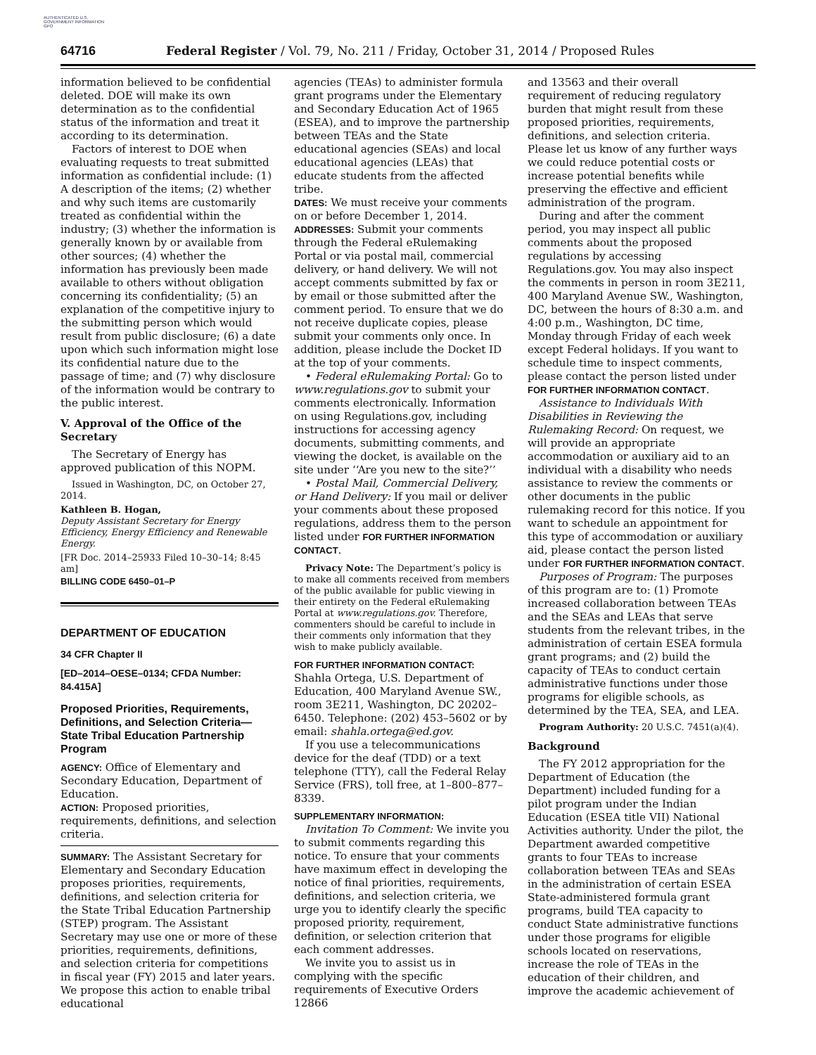AUTHENTICATED U.S. GOVERNMENT INFORMATION GPO
64716 Federal Register / Vol. 79, No. 211 / Friday, October 31, 2014 / Proposed Rules
information believed to be confidential deleted. DOE will make its own determination as to the confidential status of the information and treat it according to its determination.
Factors of interest to DOE when evaluating requests to treat submitted information as confidential include: (1) A description of the items; (2) whether and why such items are customarily treated as confidential within the industry; (3) whether the information is generally known by or available from other sources; (4) whether the information has previously been made available to others without obligation concerning its confidentiality; (5) an explanation of the competitive injury to the submitting person which would result from public disclosure; (6) a date upon which such information might lose its confidential nature due to the passage of time; and (7) why disclosure of the information would be contrary to the public interest.
V. Approval of the Office of the Secretary
The Secretary of Energy has approved publication of this NOPM.
Issued in Washington, DC, on October 27, 2014.
Kathleen B. Hogan,
Deputy Assistant Secretary for Energy Efficiency, Energy Efficiency and Renewable Energy.
[FR Doc. 2014–25933 Filed 10–30–14; 8:45 am]
BILLING CODE 6450–01–P
DEPARTMENT OF EDUCATION
34 CFR Chapter II
[ED–2014–OESE–0134; CFDA Number: 84.415A]
Proposed Priorities, Requirements, Definitions, and Selection Criteria—State Tribal Education Partnership Program
AGENCY: Office of Elementary and Secondary Education, Department of Education.
ACTION: Proposed priorities, requirements, definitions, and selection criteria.
SUMMARY: The Assistant Secretary for Elementary and Secondary Education proposes priorities, requirements, definitions, and selection criteria for the State Tribal Education Partnership (STEP) program. The Assistant Secretary may use one or more of these priorities, requirements, definitions, and selection criteria for competitions in fiscal year (FY) 2015 and later years. We propose this action to enable tribal educational
agencies (TEAs) to administer formula grant programs under the Elementary and Secondary Education Act of 1965 (ESEA), and to improve the partnership between TEAs and the State educational agencies (SEAs) and local educational agencies (LEAs) that educate students from the affected tribe.
DATES: We must receive your comments on or before December 1, 2014.
ADDRESSES: Submit your comments through the Federal eRulemaking Portal or via postal mail, commercial delivery, or hand delivery. We will not accept comments submitted by fax or by email or those submitted after the comment period. To ensure that we do not receive duplicate copies, please submit your comments only once. In addition, please include the Docket ID at the top of your comments.
• Federal eRulemaking Portal: Go to www.regulations.gov to submit your comments electronically. Information on using Regulations.gov, including instructions for accessing agency documents, submitting comments, and viewing the docket, is available on the site under ‘‘Are you new to the site?’’
• Postal Mail, Commercial Delivery, or Hand Delivery: If you mail or deliver your comments about these proposed regulations, address them to the person listed under FOR FURTHER INFORMATION CONTACT.
Privacy Note: The Department’s policy is to make all comments received from members of the public available for public viewing in their entirety on the Federal eRulemaking Portal at www.regulations.gov. Therefore, commenters should be careful to include in their comments only information that they wish to make publicly available.
FOR FURTHER INFORMATION CONTACT:
Shahla Ortega, U.S. Department of Education, 400 Maryland Avenue SW., room 3E211, Washington, DC 20202–6450. Telephone: (202) 453–5602 or by email: shahla.ortega@ed.gov.
If you use a telecommunications device for the deaf (TDD) or a text telephone (TTY), call the Federal Relay Service (FRS), toll free, at 1–800–877–8339.
SUPPLEMENTARY INFORMATION:
Invitation To Comment: We invite you to submit comments regarding this notice. To ensure that your comments have maximum effect in developing the notice of final priorities, requirements, definitions, and selection criteria, we urge you to identify clearly the specific proposed priority, requirement, definition, or selection criterion that each comment addresses.
We invite you to assist us in complying with the specific requirements of Executive Orders 12866
and 13563 and their overall requirement of reducing regulatory burden that might result from these proposed priorities, requirements, definitions, and selection criteria. Please let us know of any further ways we could reduce potential costs or increase potential benefits while preserving the effective and efficient administration of the program.
During and after the comment period, you may inspect all public comments about the proposed regulations by accessing Regulations.gov. You may also inspect the comments in person in room 3E211, 400 Maryland Avenue SW., Washington, DC, between the hours of 8:30 a.m. and 4:00 p.m., Washington, DC time, Monday through Friday of each week except Federal holidays. If you want to schedule time to inspect comments, please contact the person listed under FOR FURTHER INFORMATION CONTACT.
Assistance to Individuals With Disabilities in Reviewing the Rulemaking Record: On request, we will provide an appropriate accommodation or auxiliary aid to an individual with a disability who needs assistance to review the comments or other documents in the public rulemaking record for this notice. If you want to schedule an appointment for this type of accommodation or auxiliary aid, please contact the person listed under FOR FURTHER INFORMATION CONTACT.
Purposes of Program: The purposes of this program are to: (1) Promote increased collaboration between TEAs and the SEAs and LEAs that serve students from the relevant tribes, in the administration of certain ESEA formula grant programs; and (2) build the capacity of TEAs to conduct certain administrative functions under those programs for eligible schools, as determined by the TEA, SEA, and LEA.
Program Authority: 20 U.S.C. 7451(a)(4).
Background
The FY 2012 appropriation for the Department of Education (the Department) included funding for a pilot program under the Indian Education (ESEA title VII) National Activities authority. Under the pilot, the Department awarded competitive grants to four TEAs to increase collaboration between TEAs and SEAs in the administration of certain ESEA State-administered formula grant programs, build TEA capacity to conduct State administrative functions under those programs for eligible schools located on reservations, increase the role of TEAs in the education of their children, and improve the academic achievement of